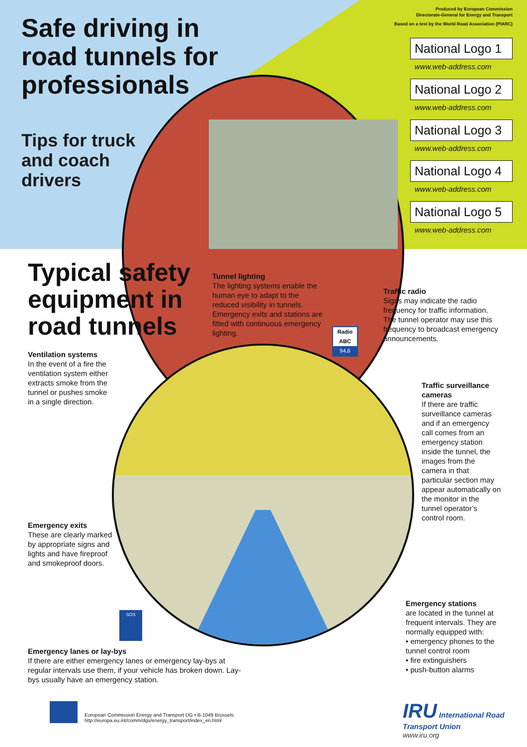Safe driving in
road tunnels for
professionals
Tips for truck
and coach
drivers
Produced by European Commission
Directorate-General for Energy and Transport
Based on a text by the World Road Association (PIARC)
National Logo 1
www.web-address.com
National Logo 2
www.web-address.com
National Logo 3
www.web-address.com
National Logo 4
www.web-address.com
National Logo 5
www.web-address.com
Typical safety
equipment in
road tunnels
Tunnel lighting
The lighting systems enable the human eye to adapt to the reduced visibility in tunnels. Emergency exits and stations are fitted with continuous emergency lighting.
Radio ABC
94,6
Traffic radio
Signs may indicate the radio frequency for traffic information. The tunnel operator may use this frequency to broadcast emergency announcements.
Ventilation systems
In the event of a fire the ventilation system either extracts smoke from the tunnel or pushes smoke in a single direction.
Traffic surveillance cameras
If there are traffic surveillance cameras and if an emergency call comes from an emergency station inside the tunnel, the images from the camera in that particular section may appear automatically on the monitor in the tunnel operator’s control room.
Emergency exits
These are clearly marked by appropriate signs and lights and have fireproof and smokeproof doors.
SOS
Emergency stations
are located in the tunnel at frequent intervals. They are normally equipped with:
• emergency phones to the tunnel control room
• fire extinguishers
• push-button alarms
Emergency lanes or lay-bys
If there are either emergency lanes or emergency lay-bys at regular intervals use them, if your vehicle has broken down. Lay-bys usually have an emergency station.
European Commission Energy and Transport DG • B-1049 Brussels
http://europa.eu.int/comm/dgs/energy_transport/index_en.html
IRU International Road Transport Union
www.iru.org